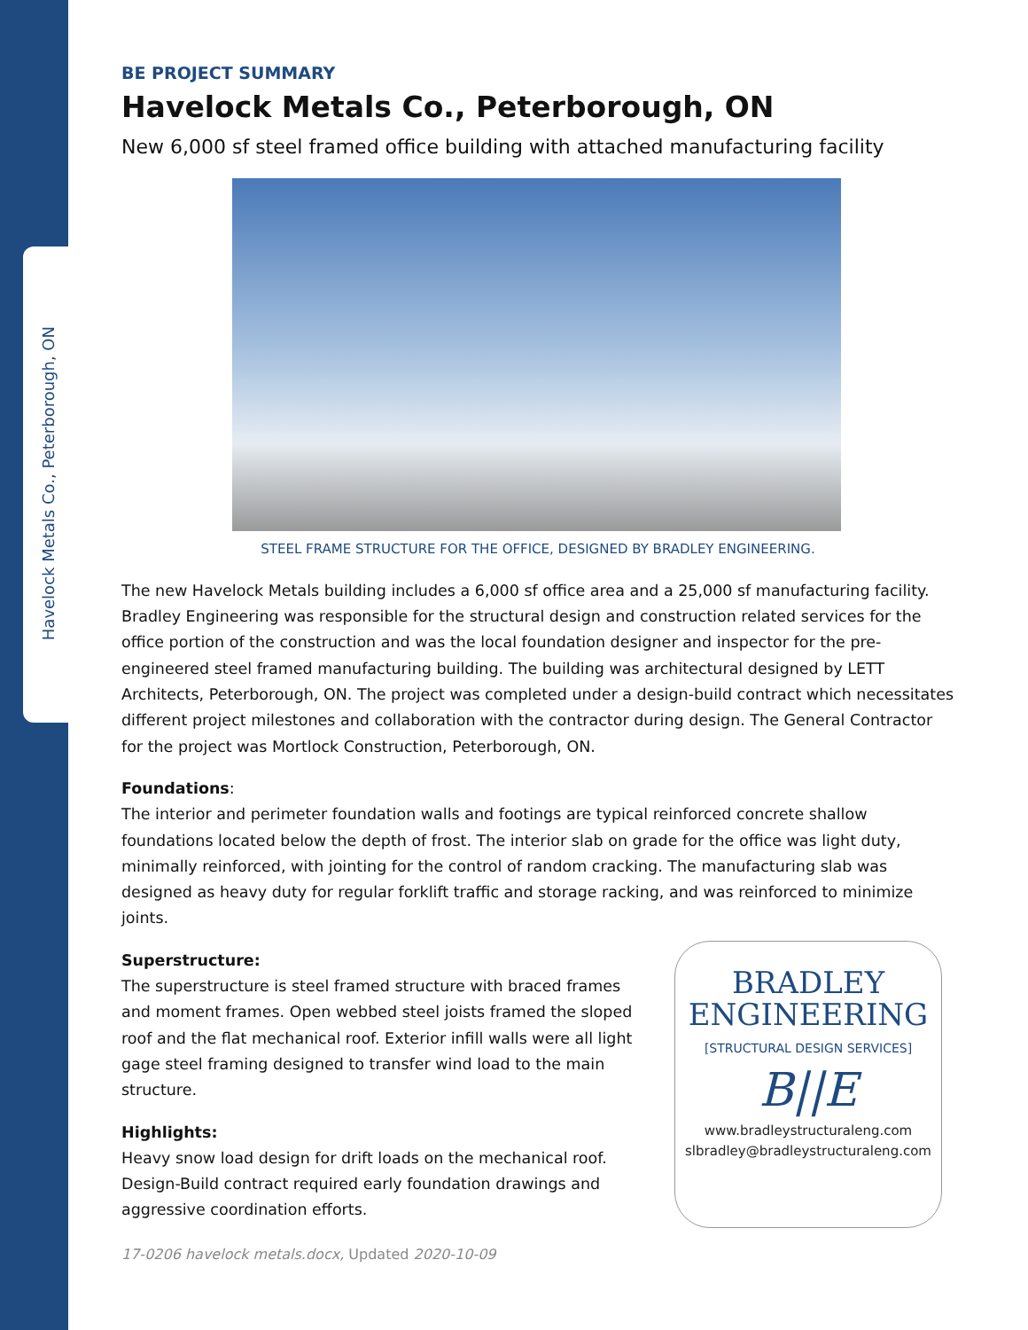Havelock Metals Co., Peterborough, ON
BE PROJECT SUMMARY
Havelock Metals Co., Peterborough, ON
New 6,000 sf steel framed office building with attached manufacturing facility
STEEL FRAME STRUCTURE FOR THE OFFICE, DESIGNED BY BRADLEY ENGINEERING.
The new Havelock Metals building includes a 6,000 sf office area and a 25,000 sf manufacturing facility. Bradley Engineering was responsible for the structural design and construction related services for the office portion of the construction and was the local foundation designer and inspector for the pre-engineered steel framed manufacturing building. The building was architectural designed by LETT Architects, Peterborough, ON. The project was completed under a design-build contract which necessitates different project milestones and collaboration with the contractor during design. The General Contractor for the project was Mortlock Construction, Peterborough, ON.
Foundations:
The interior and perimeter foundation walls and footings are typical reinforced concrete shallow foundations located below the depth of frost. The interior slab on grade for the office was light duty, minimally reinforced, with jointing for the control of random cracking. The manufacturing slab was designed as heavy duty for regular forklift traffic and storage racking, and was reinforced to minimize joints.
Superstructure:
The superstructure is steel framed structure with braced frames and moment frames. Open webbed steel joists framed the sloped roof and the flat mechanical roof. Exterior infill walls were all light gage steel framing designed to transfer wind load to the main structure.
Highlights:
Heavy snow load design for drift loads on the mechanical roof. Design-Build contract required early foundation drawings and aggressive coordination efforts.
17-0206 havelock metals.docx, Updated 2020-10-09
BRADLEY
ENGINEERING
[STRUCTURAL DESIGN SERVICES]
B||E
www.bradleystructuraleng.com
slbradley@bradleystructuraleng.com